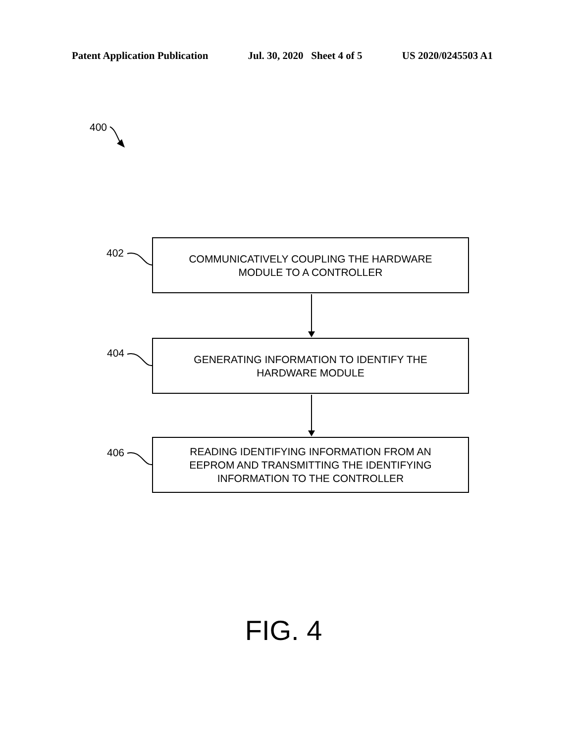Patent Application Publication Jul. 30, 2020 Sheet 4 of 5 US 2020/0245503 A1
400
402
COMMUNICATIVELY COUPLING THE HARDWARE
MODULE TO A CONTROLLER
404
GENERATING INFORMATION TO IDENTIFY THE
HARDWARE MODULE
406
READING IDENTIFYING INFORMATION FROM AN
EEPROM AND TRANSMITTING THE IDENTIFYING
INFORMATION TO THE CONTROLLER
FIG. 4